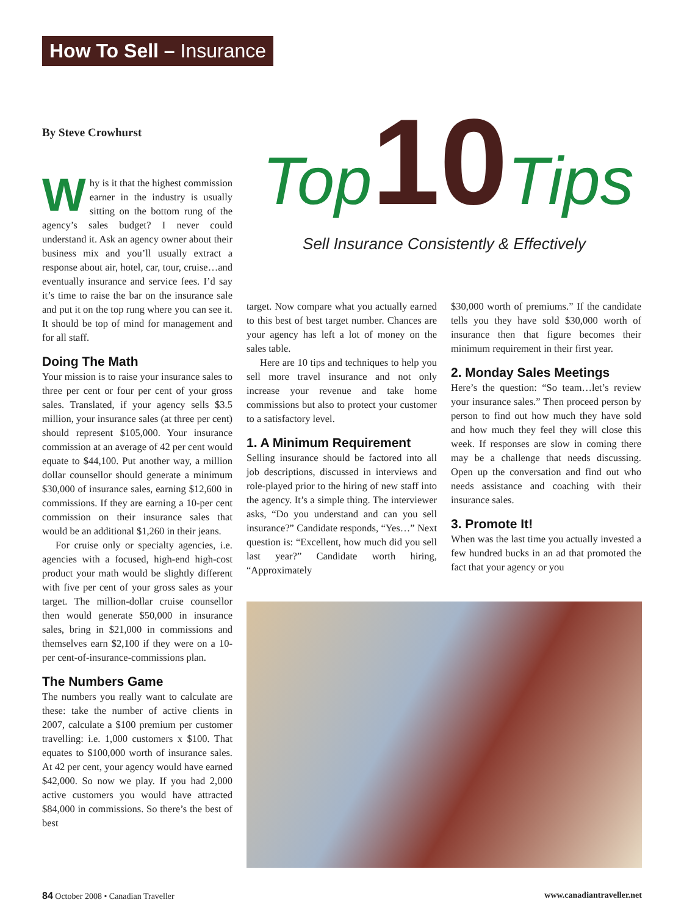How To Sell – Insurance
Top 10 Tips
Sell Insurance Consistently & Effectively
By Steve Crowhurst
Why is it that the highest commission earner in the industry is usually sitting on the bottom rung of the agency’s sales budget? I never could understand it. Ask an agency owner about their business mix and you’ll usually extract a response about air, hotel, car, tour, cruise…and eventually insurance and service fees. I’d say it’s time to raise the bar on the insurance sale and put it on the top rung where you can see it. It should be top of mind for management and for all staff.
Doing The Math
Your mission is to raise your insurance sales to three per cent or four per cent of your gross sales. Translated, if your agency sells $3.5 million, your insurance sales (at three per cent) should represent $105,000. Your insurance commission at an average of 42 per cent would equate to $44,100. Put another way, a million dollar counsellor should generate a minimum $30,000 of insurance sales, earning $12,600 in commissions. If they are earning a 10-per cent commission on their insurance sales that would be an additional $1,260 in their jeans.
For cruise only or specialty agencies, i.e. agencies with a focused, high-end high-cost product your math would be slightly different with five per cent of your gross sales as your target. The million-dollar cruise counsellor then would generate $50,000 in insurance sales, bring in $21,000 in commissions and themselves earn $2,100 if they were on a 10-per cent-of-insurance-commissions plan.
The Numbers Game
The numbers you really want to calculate are these: take the number of active clients in 2007, calculate a $100 premium per customer travelling: i.e. 1,000 customers x $100. That equates to $100,000 worth of insurance sales. At 42 per cent, your agency would have earned $42,000. So now we play. If you had 2,000 active customers you would have attracted $84,000 in commissions. So there’s the best of best
target. Now compare what you actually earned to this best of best target number. Chances are your agency has left a lot of money on the sales table.
Here are 10 tips and techniques to help you sell more travel insurance and not only increase your revenue and take home commissions but also to protect your customer to a satisfactory level.
1. A Minimum Requirement
Selling insurance should be factored into all job descriptions, discussed in interviews and role-played prior to the hiring of new staff into the agency. It’s a simple thing. The interviewer asks, “Do you understand and can you sell insurance?” Candidate responds, “Yes…” Next question is: “Excellent, how much did you sell last year?” Candidate worth hiring, “Approximately
$30,000 worth of premiums.” If the candidate tells you they have sold $30,000 worth of insurance then that figure becomes their minimum requirement in their first year.
2. Monday Sales Meetings
Here’s the question: “So team…let’s review your insurance sales.” Then proceed person by person to find out how much they have sold and how much they feel they will close this week. If responses are slow in coming there may be a challenge that needs discussing. Open up the conversation and find out who needs assistance and coaching with their insurance sales.
3. Promote It!
When was the last time you actually invested a few hundred bucks in an ad that promoted the fact that your agency or you
84 October 2008 • Canadian Traveller www.canadiantraveller.net